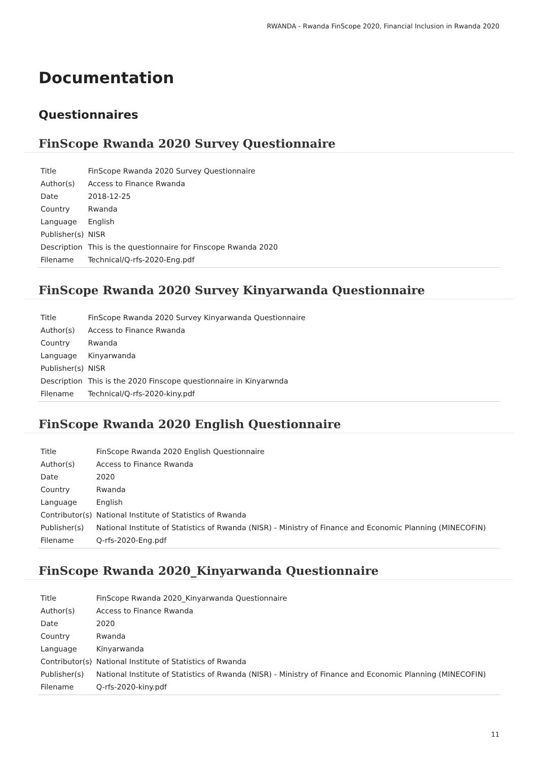RWANDA - Rwanda FinScope 2020, Financial Inclusion in Rwanda 2020
Documentation
Questionnaires
FinScope Rwanda 2020 Survey Questionnaire
| Title | FinScope Rwanda 2020 Survey Questionnaire |
| Author(s) | Access to Finance Rwanda |
| Date | 2018-12-25 |
| Country | Rwanda |
| Language | English |
| Publisher(s) | NISR |
| Description | This is the questionnaire for Finscope Rwanda 2020 |
| Filename | Technical/Q-rfs-2020-Eng.pdf |
FinScope Rwanda 2020 Survey Kinyarwanda Questionnaire
| Title | FinScope Rwanda 2020 Survey Kinyarwanda Questionnaire |
| Author(s) | Access to Finance Rwanda |
| Country | Rwanda |
| Language | Kinyarwanda |
| Publisher(s) | NISR |
| Description | This is the 2020 Finscope questionnaire in Kinyarwnda |
| Filename | Technical/Q-rfs-2020-kiny.pdf |
FinScope Rwanda 2020 English Questionnaire
| Title | FinScope Rwanda 2020 English Questionnaire |
| Author(s) | Access to Finance Rwanda |
| Date | 2020 |
| Country | Rwanda |
| Language | English |
| Contributor(s) | National Institute of Statistics of Rwanda |
| Publisher(s) | National Institute of Statistics of Rwanda (NISR) - Ministry of Finance and Economic Planning (MINECOFIN) |
| Filename | Q-rfs-2020-Eng.pdf |
FinScope Rwanda 2020_Kinyarwanda Questionnaire
| Title | FinScope Rwanda 2020_Kinyarwanda Questionnaire |
| Author(s) | Access to Finance Rwanda |
| Date | 2020 |
| Country | Rwanda |
| Language | Kinyarwanda |
| Contributor(s) | National Institute of Statistics of Rwanda |
| Publisher(s) | National Institute of Statistics of Rwanda (NISR) - Ministry of Finance and Economic Planning (MINECOFIN) |
| Filename | Q-rfs-2020-kiny.pdf |
11